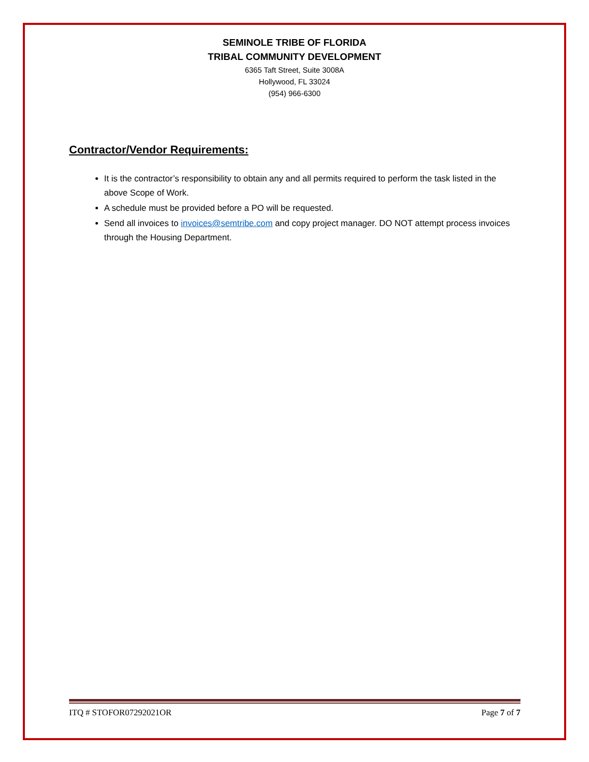SEMINOLE TRIBE OF FLORIDA
TRIBAL COMMUNITY DEVELOPMENT
6365 Taft Street, Suite 3008A
Hollywood, FL 33024
(954) 966-6300
Contractor/Vendor Requirements:
It is the contractor’s responsibility to obtain any and all permits required to perform the task listed in the above Scope of Work.
A schedule must be provided before a PO will be requested.
Send all invoices to invoices@semtribe.com and copy project manager. DO NOT attempt process invoices through the Housing Department.
ITQ # STOFOR07292021OR Page 7 of 7